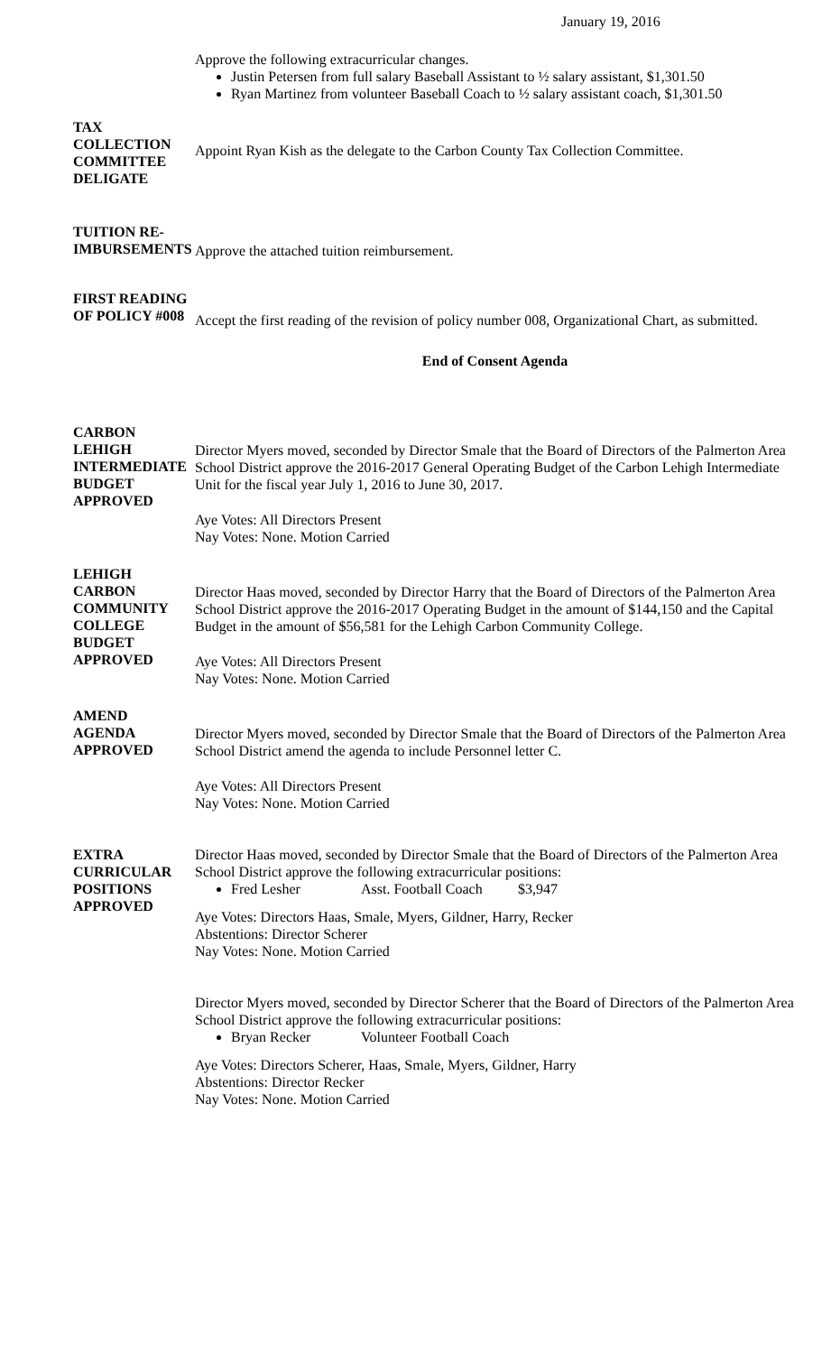January 19, 2016
Approve the following extracurricular changes.
Justin Petersen from full salary Baseball Assistant to ½ salary assistant, $1,301.50
Ryan Martinez from volunteer Baseball Coach to ½ salary assistant coach, $1,301.50
TAX
COLLECTION
COMMITTEE
DELIGATE
Appoint Ryan Kish as the delegate to the Carbon County Tax Collection Committee.
TUITION RE-
IMBURSEMENTS
Approve the attached tuition reimbursement.
FIRST READING
OF POLICY #008
Accept the first reading of the revision of policy number 008, Organizational Chart, as submitted.
End of Consent Agenda
CARBON
LEHIGH
INTERMEDIATE
BUDGET
APPROVED
Director Myers moved, seconded by Director Smale that the Board of Directors of the Palmerton Area School District approve the 2016-2017 General Operating Budget of the Carbon Lehigh Intermediate Unit for the fiscal year July 1, 2016 to June 30, 2017.
Aye Votes: All Directors Present
Nay Votes: None. Motion Carried
LEHIGH
CARBON
COMMUNITY
COLLEGE
BUDGET
APPROVED
Director Haas moved, seconded by Director Harry that the Board of Directors of the Palmerton Area School District approve the 2016-2017 Operating Budget in the amount of $144,150 and the Capital Budget in the amount of $56,581 for the Lehigh Carbon Community College.
Aye Votes: All Directors Present
Nay Votes: None. Motion Carried
AMEND
AGENDA
APPROVED
Director Myers moved, seconded by Director Smale that the Board of Directors of the Palmerton Area School District amend the agenda to include Personnel letter C.
Aye Votes: All Directors Present
Nay Votes: None. Motion Carried
EXTRA
CURRICULAR
POSITIONS
APPROVED
Director Haas moved, seconded by Director Smale that the Board of Directors of the Palmerton Area School District approve the following extracurricular positions:
Fred Lesher Asst. Football Coach $3,947
Aye Votes: Directors Haas, Smale, Myers, Gildner, Harry, Recker
Abstentions: Director Scherer
Nay Votes: None. Motion Carried
Director Myers moved, seconded by Director Scherer that the Board of Directors of the Palmerton Area School District approve the following extracurricular positions:
Bryan Recker Volunteer Football Coach
Aye Votes: Directors Scherer, Haas, Smale, Myers, Gildner, Harry
Abstentions: Director Recker
Nay Votes: None. Motion Carried